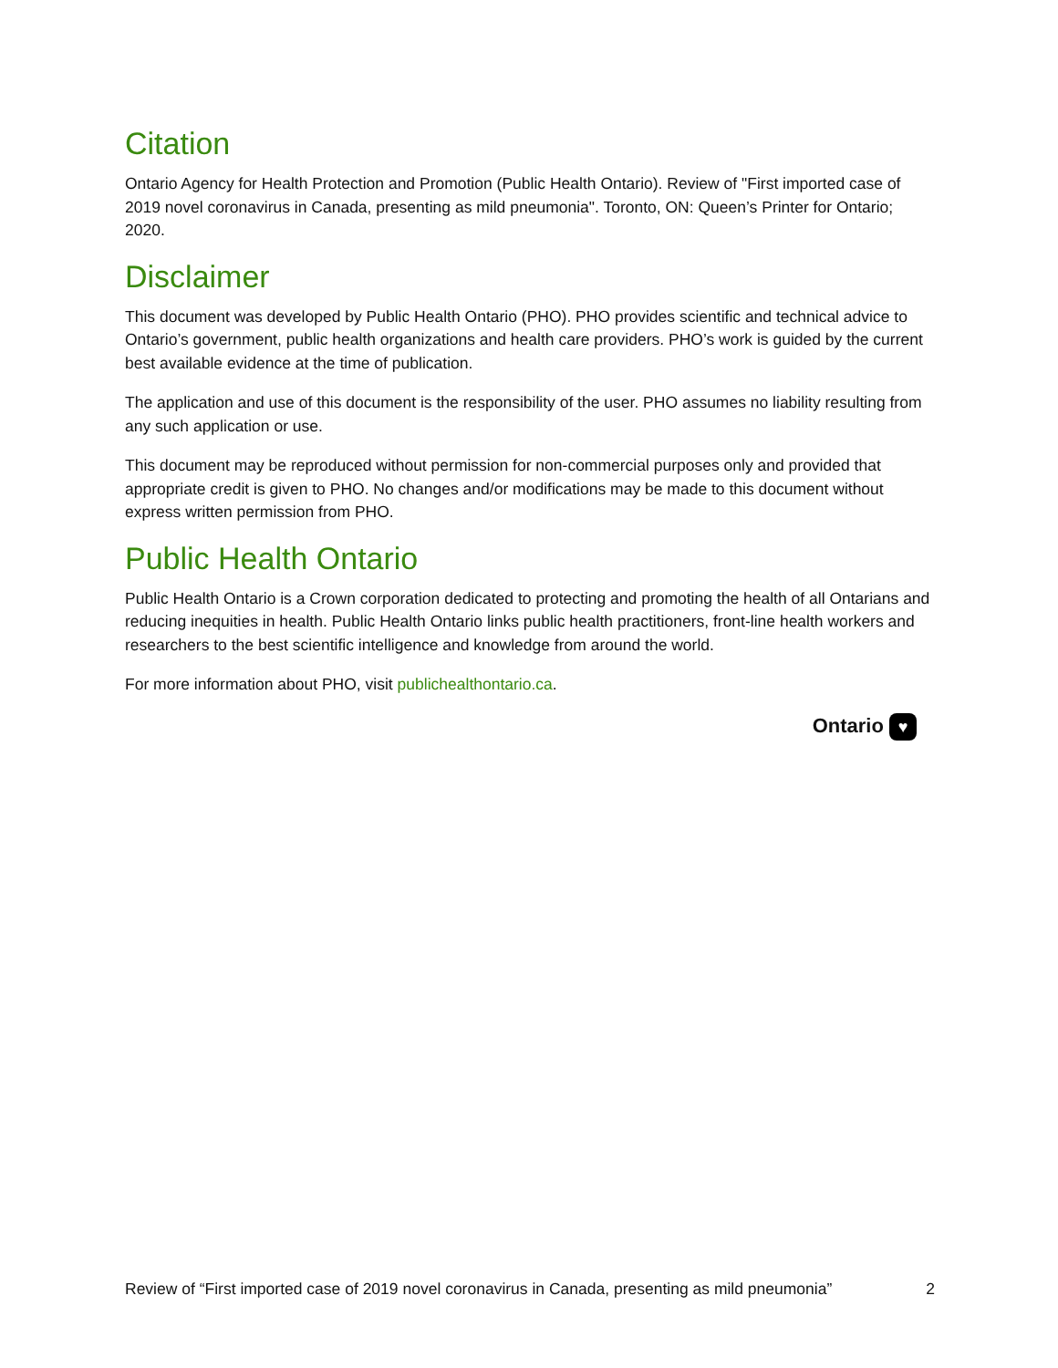Citation
Ontario Agency for Health Protection and Promotion (Public Health Ontario). Review of "First imported case of 2019 novel coronavirus in Canada, presenting as mild pneumonia". Toronto, ON: Queen’s Printer for Ontario; 2020.
Disclaimer
This document was developed by Public Health Ontario (PHO). PHO provides scientific and technical advice to Ontario’s government, public health organizations and health care providers. PHO’s work is guided by the current best available evidence at the time of publication.
The application and use of this document is the responsibility of the user. PHO assumes no liability resulting from any such application or use.
This document may be reproduced without permission for non-commercial purposes only and provided that appropriate credit is given to PHO. No changes and/or modifications may be made to this document without express written permission from PHO.
Public Health Ontario
Public Health Ontario is a Crown corporation dedicated to protecting and promoting the health of all Ontarians and reducing inequities in health. Public Health Ontario links public health practitioners, front-line health workers and researchers to the best scientific intelligence and knowledge from around the world.
For more information about PHO, visit publichealthontario.ca.
Ontario ♥
Review of “First imported case of 2019 novel coronavirus in Canada, presenting as mild pneumonia” 2